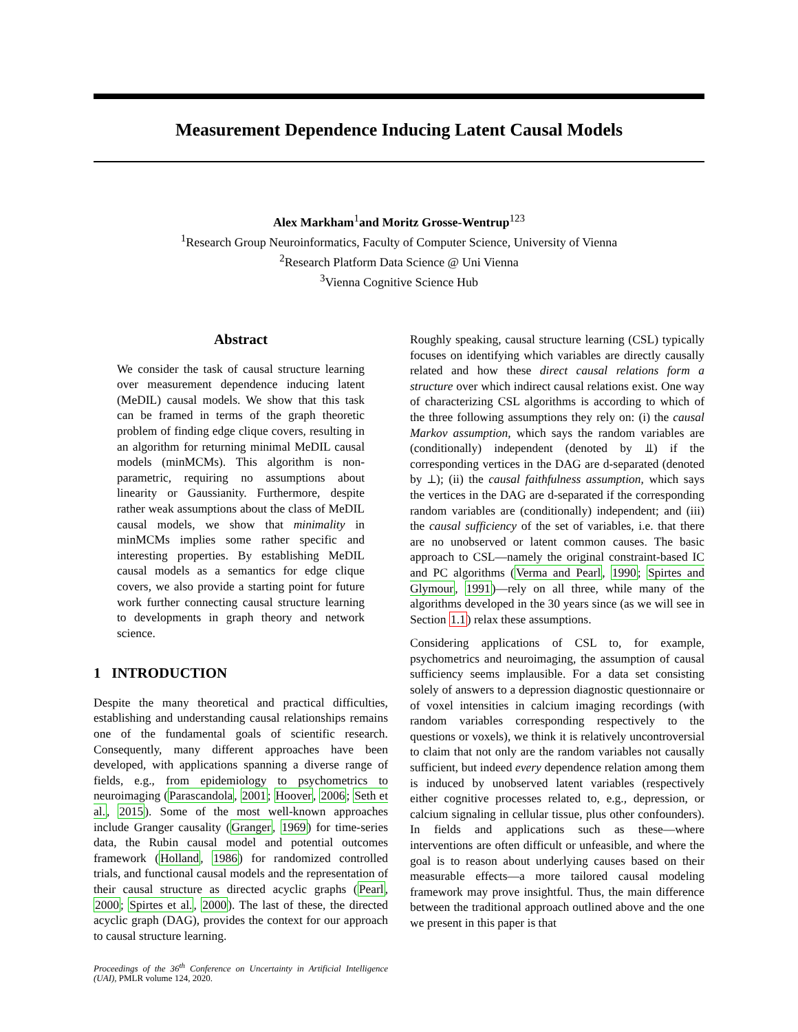Measurement Dependence Inducing Latent Causal Models
Alex Markham<sup>1</sup>and Moritz Grosse-Wentrup<sup>123</sup>
<sup>1</sup> Research Group Neuroinformatics, Faculty of Computer Science, University of Vienna
<sup>2</sup> Research Platform Data Science @ Uni Vienna
<sup>3</sup> Vienna Cognitive Science Hub
Abstract
We consider the task of causal structure learning over measurement dependence inducing latent (MeDIL) causal models. We show that this task can be framed in terms of the graph theoretic problem of finding edge clique covers, resulting in an algorithm for returning minimal MeDIL causal models (minMCMs). This algorithm is non-parametric, requiring no assumptions about linearity or Gaussianity. Furthermore, despite rather weak assumptions about the class of MeDIL causal models, we show that minimality in minMCMs implies some rather specific and interesting properties. By establishing MeDIL causal models as a semantics for edge clique covers, we also provide a starting point for future work further connecting causal structure learning to developments in graph theory and network science.
1 INTRODUCTION
Despite the many theoretical and practical difficulties, establishing and understanding causal relationships remains one of the fundamental goals of scientific research. Consequently, many different approaches have been developed, with applications spanning a diverse range of fields, e.g., from epidemiology to psychometrics to neuroimaging (Parascandola, 2001; Hoover, 2006; Seth et al., 2015). Some of the most well-known approaches include Granger causality (Granger, 1969) for time-series data, the Rubin causal model and potential outcomes framework (Holland, 1986) for randomized controlled trials, and functional causal models and the representation of their causal structure as directed acyclic graphs (Pearl, 2000; Spirtes et al., 2000). The last of these, the directed acyclic graph (DAG), provides the context for our approach to causal structure learning.
Proceedings of the 36<sup>th</sup> Conference on Uncertainty in Artificial Intelligence (UAI), PMLR volume 124, 2020.
Roughly speaking, causal structure learning (CSL) typically focuses on identifying which variables are directly causally related and how these direct causal relations form a structure over which indirect causal relations exist. One way of characterizing CSL algorithms is according to which of the three following assumptions they rely on: (i) the causal Markov assumption, which says the random variables are (conditionally) independent (denoted by ⫫) if the corresponding vertices in the DAG are d-separated (denoted by ⊥); (ii) the causal faithfulness assumption, which says the vertices in the DAG are d-separated if the corresponding random variables are (conditionally) independent; and (iii) the causal sufficiency of the set of variables, i.e. that there are no unobserved or latent common causes. The basic approach to CSL—namely the original constraint-based IC and PC algorithms (Verma and Pearl, 1990; Spirtes and Glymour, 1991)—rely on all three, while many of the algorithms developed in the 30 years since (as we will see in Section 1.1) relax these assumptions.
Considering applications of CSL to, for example, psychometrics and neuroimaging, the assumption of causal sufficiency seems implausible. For a data set consisting solely of answers to a depression diagnostic questionnaire or of voxel intensities in calcium imaging recordings (with random variables corresponding respectively to the questions or voxels), we think it is relatively uncontroversial to claim that not only are the random variables not causally sufficient, but indeed every dependence relation among them is induced by unobserved latent variables (respectively either cognitive processes related to, e.g., depression, or calcium signaling in cellular tissue, plus other confounders). In fields and applications such as these—where interventions are often difficult or unfeasible, and where the goal is to reason about underlying causes based on their measurable effects—a more tailored causal modeling framework may prove insightful. Thus, the main difference between the traditional approach outlined above and the one we present in this paper is that